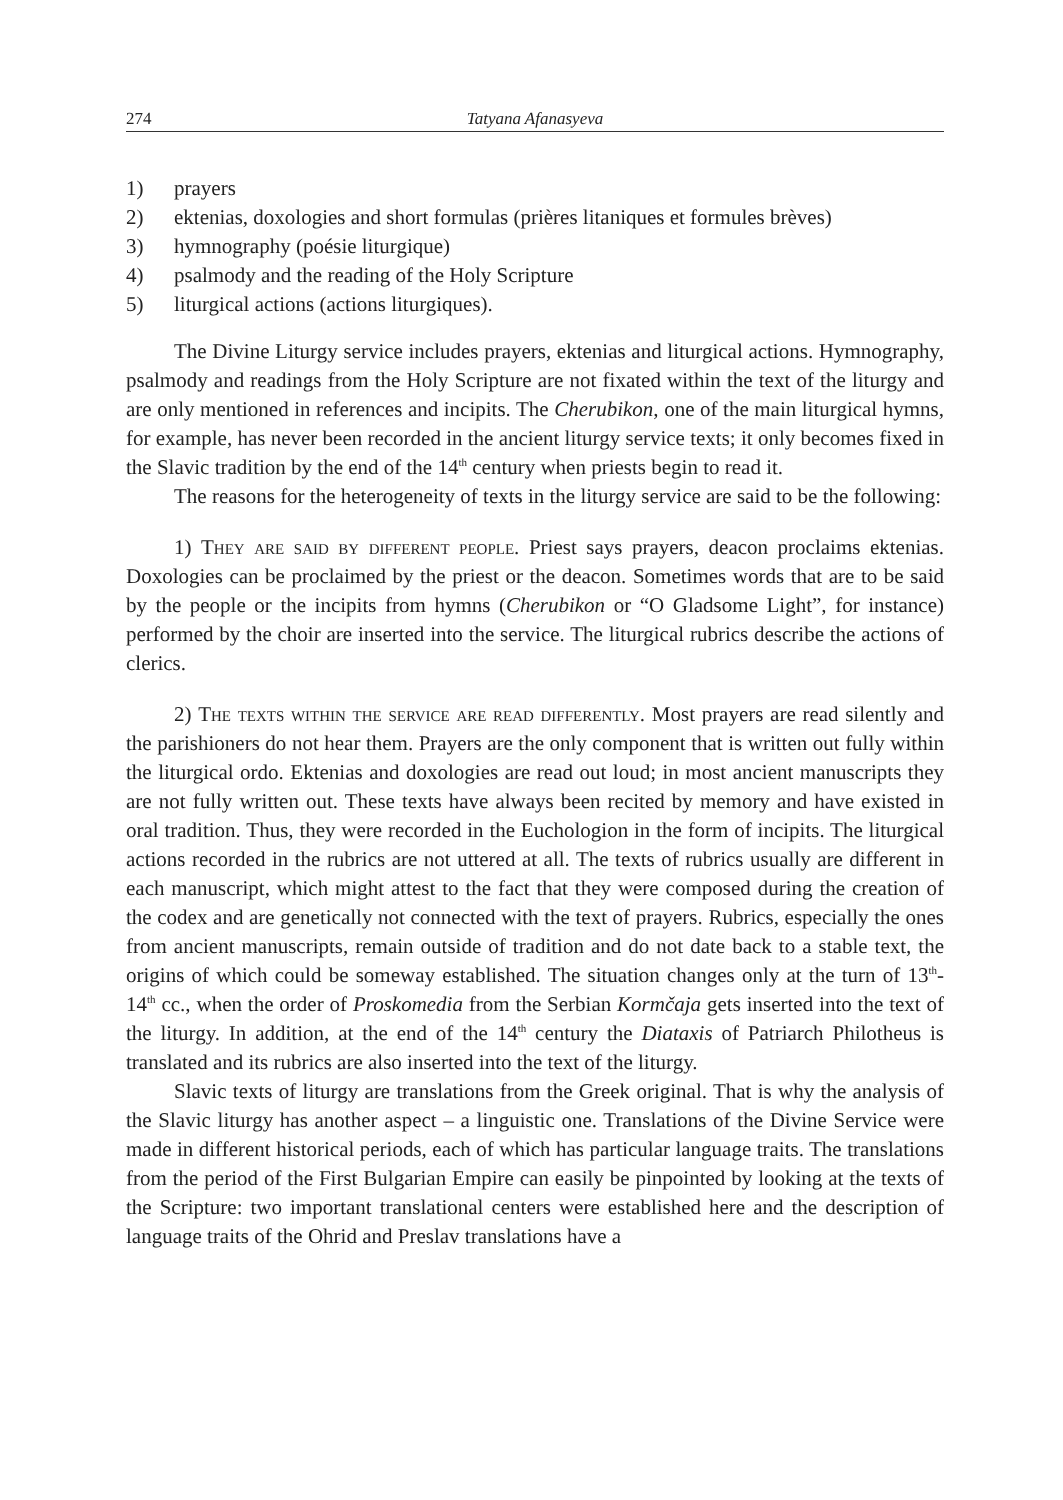274 Tatyana Afanasyeva
1) prayers
2) ektenias, doxologies and short formulas (prières litaniques et formules brèves)
3) hymnography (poésie liturgique)
4) psalmody and the reading of the Holy Scripture
5) liturgical actions (actions liturgiques).
The Divine Liturgy service includes prayers, ektenias and liturgical actions. Hymnography, psalmody and readings from the Holy Scripture are not fixated within the text of the liturgy and are only mentioned in references and incipits. The Cherubikon, one of the main liturgical hymns, for example, has never been recorded in the ancient liturgy service texts; it only becomes fixed in the Slavic tradition by the end of the 14<sup>th</sup> century when priests begin to read it.
The reasons for the heterogeneity of texts in the liturgy service are said to be the following:
1) They are said by different people. Priest says prayers, deacon proclaims ektenias. Doxologies can be proclaimed by the priest or the deacon. Sometimes words that are to be said by the people or the incipits from hymns (Cherubikon or “O Gladsome Light”, for instance) performed by the choir are inserted into the service. The liturgical rubrics describe the actions of clerics.
2) The texts within the service are read differently. Most prayers are read silently and the parishioners do not hear them. Prayers are the only component that is written out fully within the liturgical ordo. Ektenias and doxologies are read out loud; in most ancient manuscripts they are not fully written out. These texts have always been recited by memory and have existed in oral tradition. Thus, they were recorded in the Euchologion in the form of incipits. The liturgical actions recorded in the rubrics are not uttered at all. The texts of rubrics usually are different in each manuscript, which might attest to the fact that they were composed during the creation of the codex and are genetically not connected with the text of prayers. Rubrics, especially the ones from ancient manuscripts, remain outside of tradition and do not date back to a stable text, the origins of which could be someway established. The situation changes only at the turn of 13<sup>th</sup>-14<sup>th</sup> cc., when the order of Proskomedia from the Serbian Kormčaja gets inserted into the text of the liturgy. In addition, at the end of the 14<sup>th</sup> century the Diataxis of Patriarch Philotheus is translated and its rubrics are also inserted into the text of the liturgy.
Slavic texts of liturgy are translations from the Greek original. That is why the analysis of the Slavic liturgy has another aspect – a linguistic one. Translations of the Divine Service were made in different historical periods, each of which has particular language traits. The translations from the period of the First Bulgarian Empire can easily be pinpointed by looking at the texts of the Scripture: two important translational centers were established here and the description of language traits of the Ohrid and Preslav translations have a